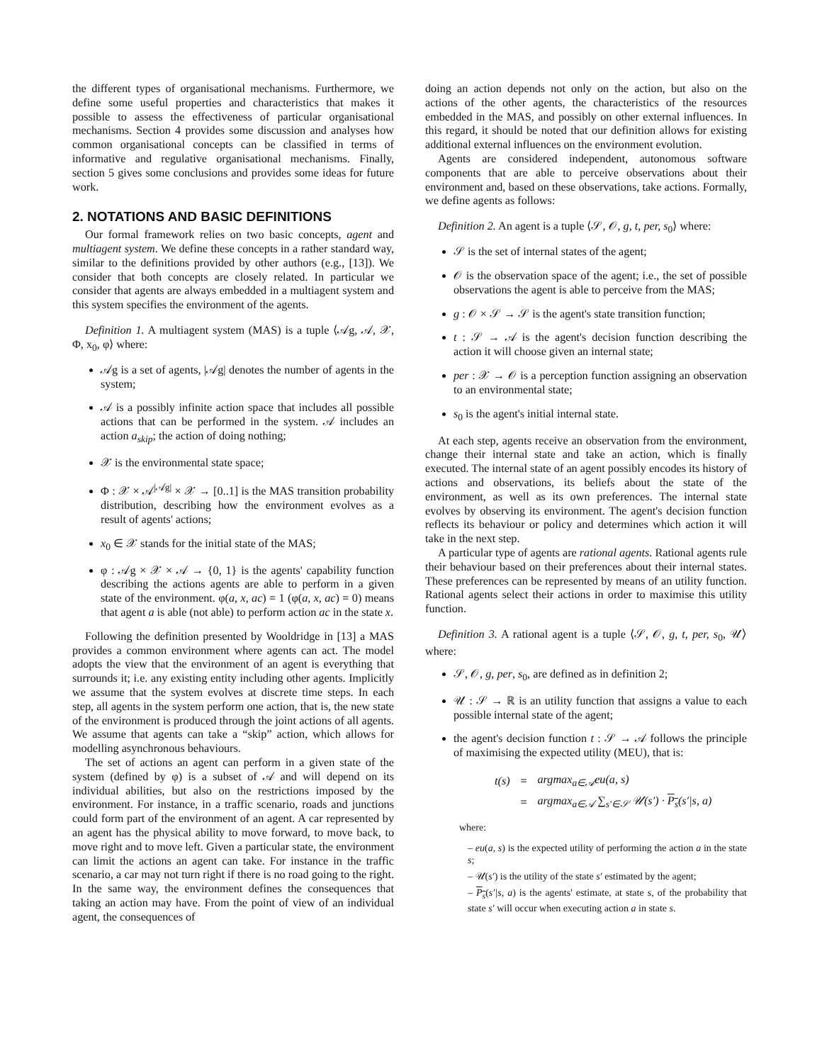the different types of organisational mechanisms. Furthermore, we define some useful properties and characteristics that makes it possible to assess the effectiveness of particular organisational mechanisms. Section 4 provides some discussion and analyses how common organisational concepts can be classified in terms of informative and regulative organisational mechanisms. Finally, section 5 gives some conclusions and provides some ideas for future work.
2. NOTATIONS AND BASIC DEFINITIONS
Our formal framework relies on two basic concepts, agent and multiagent system. We define these concepts in a rather standard way, similar to the definitions provided by other authors (e.g., [13]). We consider that both concepts are closely related. In particular we consider that agents are always embedded in a multiagent system and this system specifies the environment of the agents.
Definition 1. A multiagent system (MAS) is a tuple ⟨𝒜g, 𝒜, 𝒳, Φ, x<sub>0</sub>, φ⟩ where:
𝒜g is a set of agents, |𝒜g| denotes the number of agents in the system;
𝒜 is a possibly infinite action space that includes all possible actions that can be performed in the system. 𝒜 includes an action a<sub>skip</sub>; the action of doing nothing;
𝒳 is the environmental state space;
Φ : 𝒳 × 𝒜<sup>|𝒜g|</sup> × 𝒳 → [0..1] is the MAS transition probability distribution, describing how the environment evolves as a result of agents' actions;
x<sub>0</sub> ∈ 𝒳 stands for the initial state of the MAS;
φ : 𝒜g × 𝒳 × 𝒜 → {0, 1} is the agents' capability function describing the actions agents are able to perform in a given state of the environment. φ(a, x, ac) = 1 (φ(a, x, ac) = 0) means that agent a is able (not able) to perform action ac in the state x.
Following the definition presented by Wooldridge in [13] a MAS provides a common environment where agents can act. The model adopts the view that the environment of an agent is everything that surrounds it; i.e. any existing entity including other agents. Implicitly we assume that the system evolves at discrete time steps. In each step, all agents in the system perform one action, that is, the new state of the environment is produced through the joint actions of all agents. We assume that agents can take a “skip” action, which allows for modelling asynchronous behaviours.
The set of actions an agent can perform in a given state of the system (defined by φ) is a subset of 𝒜 and will depend on its individual abilities, but also on the restrictions imposed by the environment. For instance, in a traffic scenario, roads and junctions could form part of the environment of an agent. A car represented by an agent has the physical ability to move forward, to move back, to move right and to move left. Given a particular state, the environment can limit the actions an agent can take. For instance in the traffic scenario, a car may not turn right if there is no road going to the right. In the same way, the environment defines the consequences that taking an action may have. From the point of view of an individual agent, the consequences of
doing an action depends not only on the action, but also on the actions of the other agents, the characteristics of the resources embedded in the MAS, and possibly on other external influences. In this regard, it should be noted that our definition allows for existing additional external influences on the environment evolution.
Agents are considered independent, autonomous software components that are able to perceive observations about their environment and, based on these observations, take actions. Formally, we define agents as follows:
Definition 2. An agent is a tuple ⟨𝒮, 𝒪, g, t, per, s<sub>0</sub>⟩ where:
𝒮 is the set of internal states of the agent;
𝒪 is the observation space of the agent; i.e., the set of possible observations the agent is able to perceive from the MAS;
g : 𝒪 × 𝒮 → 𝒮 is the agent's state transition function;
t : 𝒮 → 𝒜 is the agent's decision function describing the action it will choose given an internal state;
per : 𝒳 → 𝒪 is a perception function assigning an observation to an environmental state;
s<sub>0</sub> is the agent's initial internal state.
At each step, agents receive an observation from the environment, change their internal state and take an action, which is finally executed. The internal state of an agent possibly encodes its history of actions and observations, its beliefs about the state of the environment, as well as its own preferences. The internal state evolves by observing its environment. The agent's decision function reflects its behaviour or policy and determines which action it will take in the next step.
A particular type of agents are rational agents. Rational agents rule their behaviour based on their preferences about their internal states. These preferences can be represented by means of an utility function. Rational agents select their actions in order to maximise this utility function.
Definition 3. A rational agent is a tuple ⟨𝒮, 𝒪, g, t, per, s<sub>0</sub>, 𝒰⟩ where:
𝒮, 𝒪, g, per, s<sub>0</sub>, are defined as in definition 2;
𝒰 : 𝒮 → ℝ is an utility function that assigns a value to each possible internal state of the agent;
the agent's decision function t : 𝒮 → 𝒜 follows the principle of maximising the expected utility (MEU), that is:
| t(s) | = | argmax<sub>a∈𝒜</sub>eu(a, s) |
| | = | argmax<sub>a∈𝒜</sub> ∑<sub>s′∈𝒮</sub> 𝒰(s′) · P<sub>s</sub> (s′/s, a) |
where:
– eu(a, s) is the expected utility of performing the action a in the state s;
– 𝒰(s′) is the utility of the state s′ estimated by the agent;
– P<sub>s</sub>(s′|s, a) is the agents' estimate, at state s, of the probability that state s′ will occur when executing action a in state s.